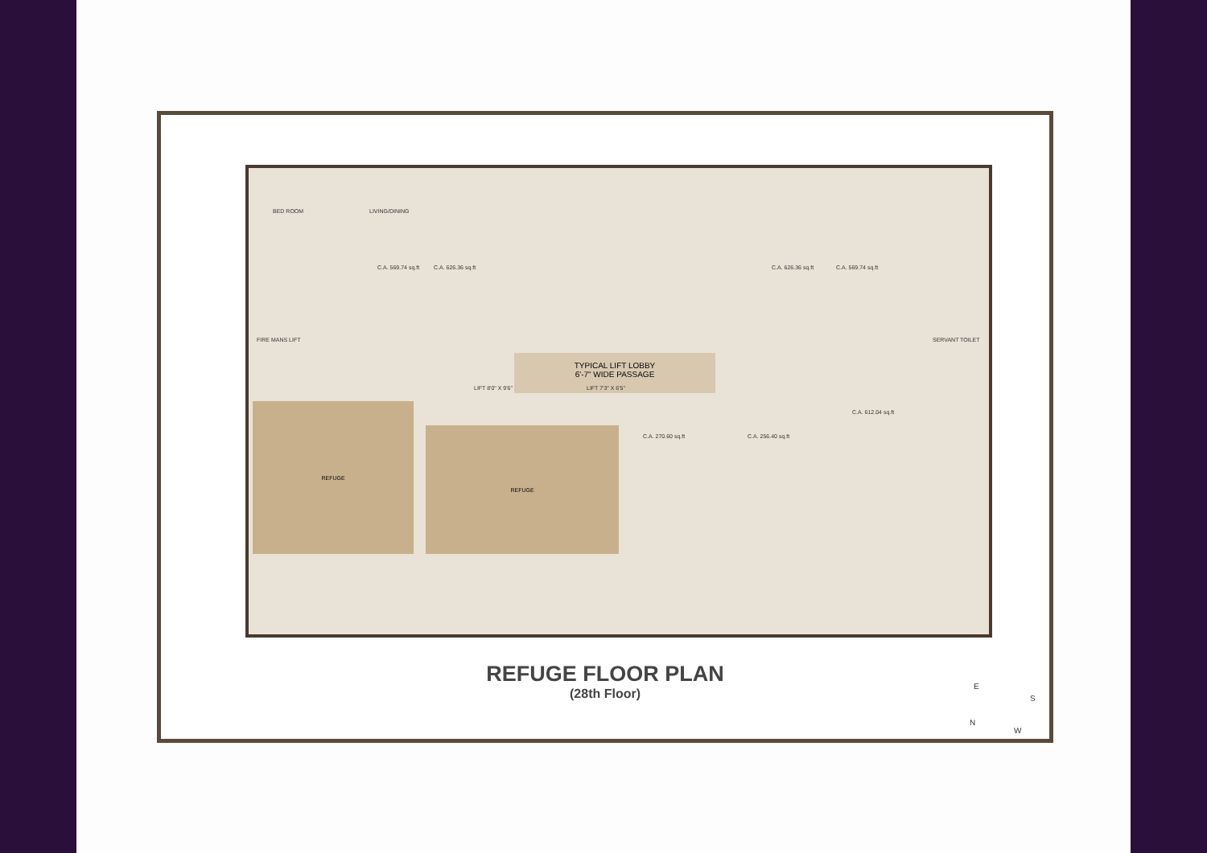BED ROOM LIVING/DINING
C.A. 569.74 sq.ft C.A. 626.36 sq.ft C.A. 626.36 sq.ft C.A. 569.74 sq.ft
TYPICAL LIFT LOBBY
6'-7" WIDE PASSAGE
LIFT 8'0" X 9'6" LIFT 7'3" X 6'5"
REFUGE
REFUGE
C.A. 270.60 sq.ft C.A. 256.40 sq.ft
C.A. 612.04 sq.ft
FIRE MANS LIFT SERVANT TOILET
REFUGE FLOOR PLAN
(28th Floor)
E
S
N
W